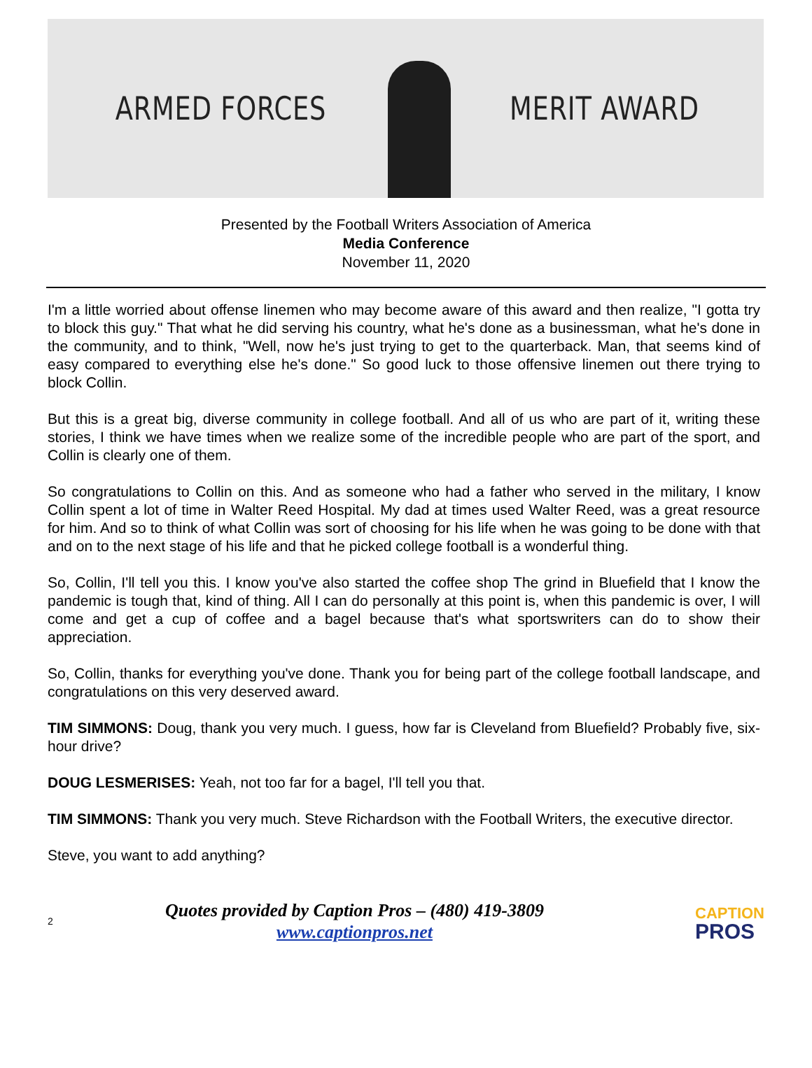ARMED FORCES MERIT AWARD
Presented by the Football Writers Association of America
Media Conference
November 11, 2020
I'm a little worried about offense linemen who may become aware of this award and then realize, "I gotta try to block this guy." That what he did serving his country, what he's done as a businessman, what he's done in the community, and to think, "Well, now he's just trying to get to the quarterback. Man, that seems kind of easy compared to everything else he's done." So good luck to those offensive linemen out there trying to block Collin.
But this is a great big, diverse community in college football. And all of us who are part of it, writing these stories, I think we have times when we realize some of the incredible people who are part of the sport, and Collin is clearly one of them.
So congratulations to Collin on this. And as someone who had a father who served in the military, I know Collin spent a lot of time in Walter Reed Hospital. My dad at times used Walter Reed, was a great resource for him. And so to think of what Collin was sort of choosing for his life when he was going to be done with that and on to the next stage of his life and that he picked college football is a wonderful thing.
So, Collin, I'll tell you this. I know you've also started the coffee shop The grind in Bluefield that I know the pandemic is tough that, kind of thing. All I can do personally at this point is, when this pandemic is over, I will come and get a cup of coffee and a bagel because that's what sportswriters can do to show their appreciation.
So, Collin, thanks for everything you've done. Thank you for being part of the college football landscape, and congratulations on this very deserved award.
TIM SIMMONS: Doug, thank you very much. I guess, how far is Cleveland from Bluefield? Probably five, six-hour drive?
DOUG LESMERISES: Yeah, not too far for a bagel, I'll tell you that.
TIM SIMMONS: Thank you very much. Steve Richardson with the Football Writers, the executive director.
Steve, you want to add anything?
2
Quotes provided by Caption Pros – (480) 419-3809
www.captionpros.net
CAPTION
PROS